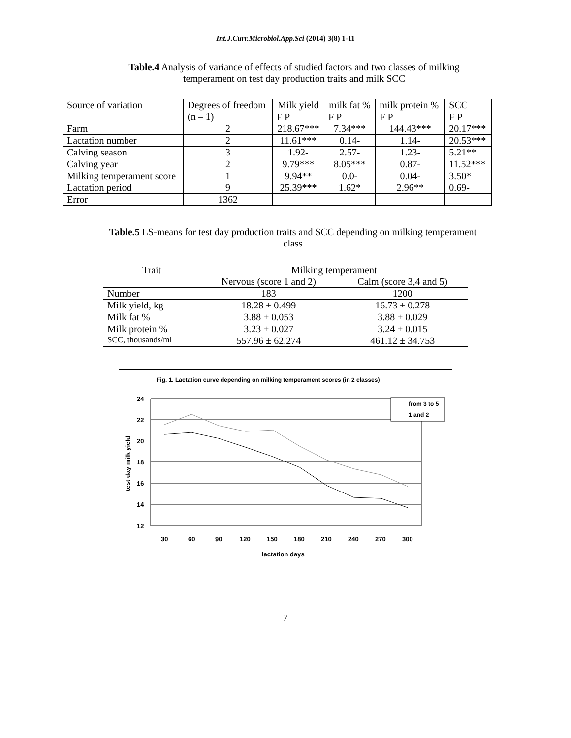Int.J.Curr.Microbiol.App.Sci (2014) 3(8) 1-11
Table.4 Analysis of variance of effects of studied factors and two classes of milking temperament on test day production traits and milk SCC
| Source of variation | Degrees of freedom (n – 1) | Milk yield | milk fat % | milk protein % | SCC |
| --- | --- | --- | --- | --- | --- |
| | | F P | F P | F P | F P |
| Farm | 2 | 218.67*** | 7.34*** | 144.43*** | 20.17*** |
| Lactation number | 2 | 11.61*** | 0.14- | 1.14- | 20.53*** |
| Calving season | 3 | 1.92- | 2.57- | 1.23- | 5.21** |
| Calving year | 2 | 9.79*** | 8.05*** | 0.87- | 11.52*** |
| Milking temperament score | 1 | 9.94** | 0.0- | 0.04- | 3.50* |
| Lactation period | 9 | 25.39*** | 1.62* | 2.96** | 0.69- |
| Error | 1362 | | | | |
Table.5 LS-means for test day production traits and SCC depending on milking temperament class
| Trait | Milking temperament | |
| | Nervous (score 1 and 2) | Calm (score 3,4 and 5) |
| Number | 183 | 1200 |
| Milk yield, kg | 18.28 ± 0.499 | 16.73 ± 0.278 |
| Milk fat % | 3.88 ± 0.053 | 3.88 ± 0.029 |
| Milk protein % | 3.23 ± 0.027 | 3.24 ± 0.015 |
| SCC, thousands/ml | 557.96 ± 62.274 | 461.12 ± 34.753 |
Fig. 1. Lactation curve depending on milking temperament scores (in 2 classes)
24
22
20
18
16
14
12
test day milk yield
30
60
90
120
150
180
210
240
270
300
lactation days
from 3 to 5
1 and 2
7